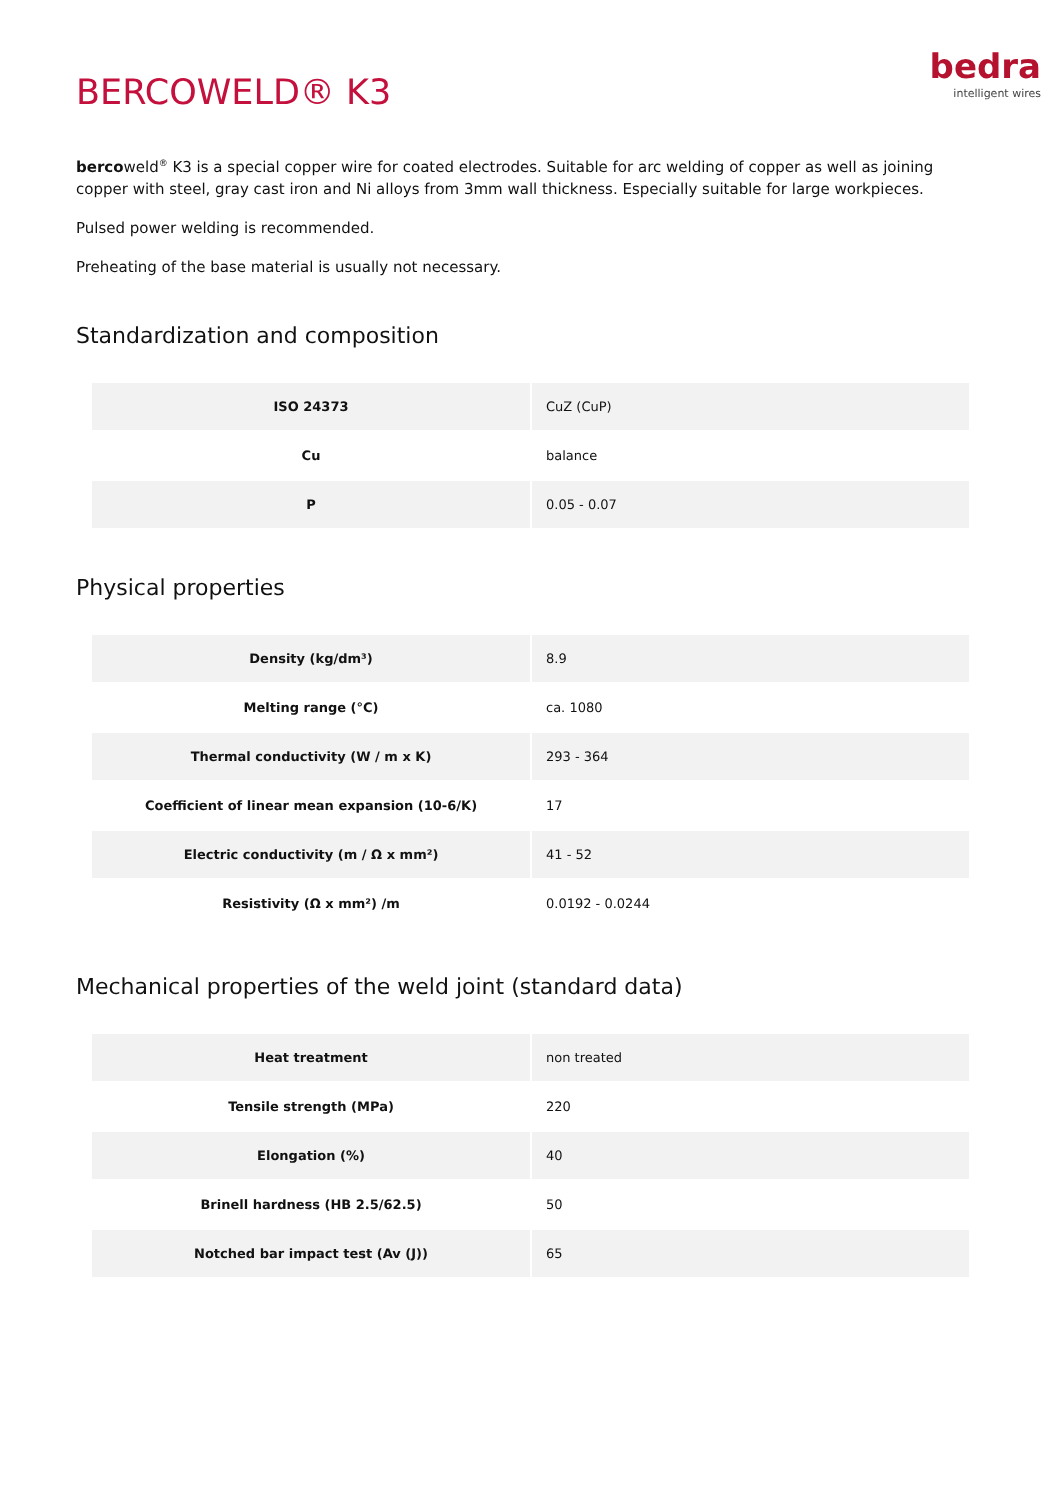BERCOWELD® K3
bedra
intelligent wires
bercoweld<sup>®</sup> K3 is a special copper wire for coated electrodes. Suitable for arc welding of copper as well as joining copper with steel, gray cast iron and Ni alloys from 3mm wall thickness. Especially suitable for large workpieces.
Pulsed power welding is recommended.
Preheating of the base material is usually not necessary.
Standardization and composition
| ISO 24373 | CuZ (CuP) |
| Cu | balance |
| P | 0.05 - 0.07 |
Physical properties
| Density (kg/dm³) | 8.9 |
| Melting range (°C) | ca. 1080 |
| Thermal conductivity (W / m x K) | 293 - 364 |
| Coefficient of linear mean expansion (10-6/K) | 17 |
| Electric conductivity (m / Ω x mm²) | 41 - 52 |
| Resistivity (Ω x mm²) /m | 0.0192 - 0.0244 |
Mechanical properties of the weld joint (standard data)
| Heat treatment | non treated |
| Tensile strength (MPa) | 220 |
| Elongation (%) | 40 |
| Brinell hardness (HB 2.5/62.5) | 50 |
| Notched bar impact test (Av (J)) | 65 |